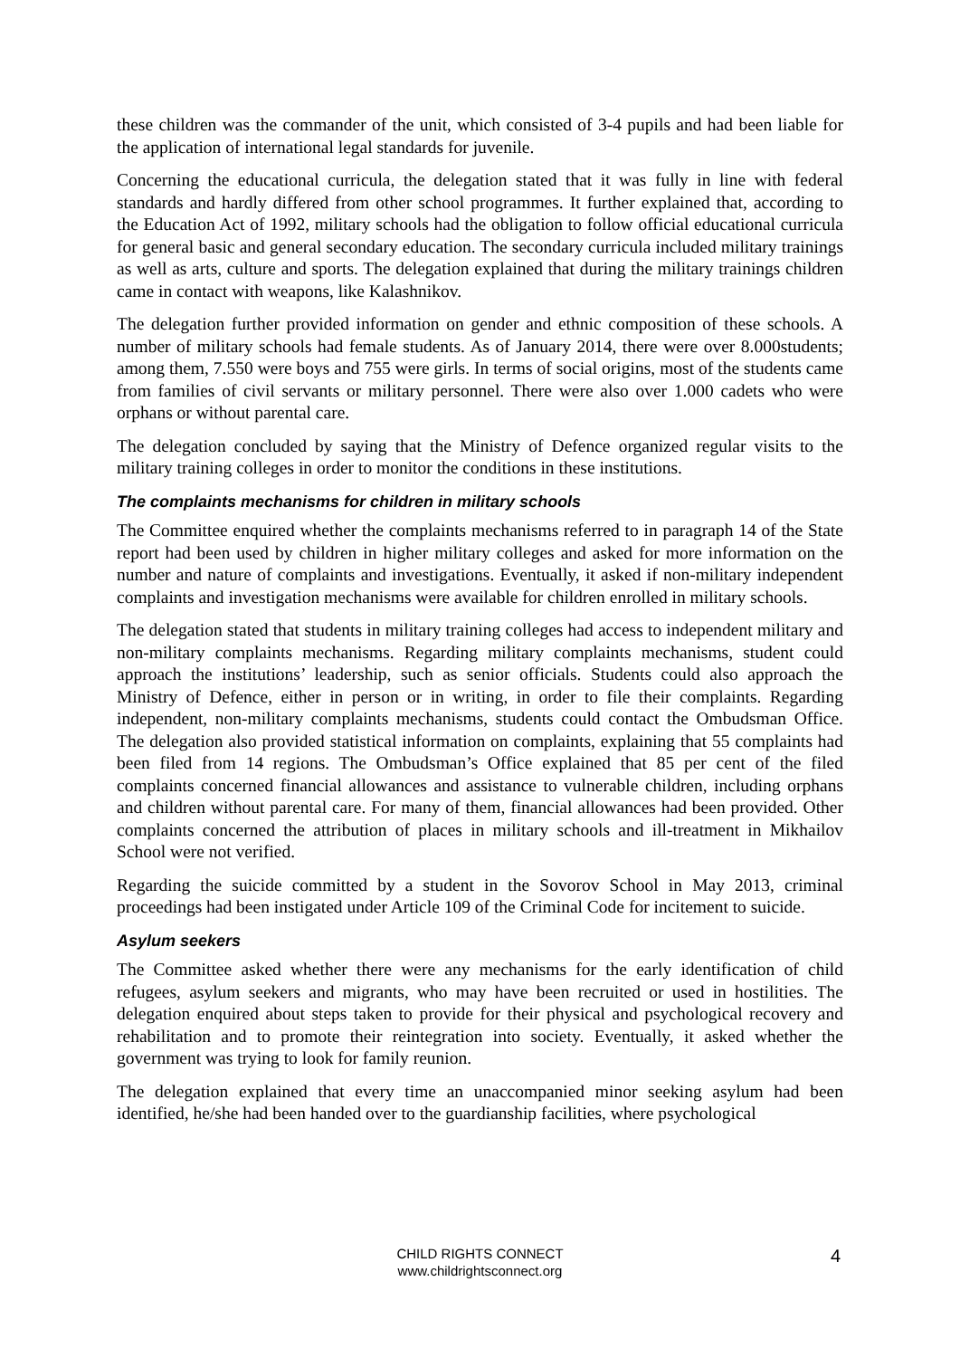these children was the commander of the unit, which consisted of 3-4 pupils and had been liable for the application of international legal standards for juvenile.
Concerning the educational curricula, the delegation stated that it was fully in line with federal standards and hardly differed from other school programmes. It further explained that, according to the Education Act of 1992, military schools had the obligation to follow official educational curricula for general basic and general secondary education. The secondary curricula included military trainings as well as arts, culture and sports. The delegation explained that during the military trainings children came in contact with weapons, like Kalashnikov.
The delegation further provided information on gender and ethnic composition of these schools. A number of military schools had female students. As of January 2014, there were over 8.000students; among them, 7.550 were boys and 755 were girls. In terms of social origins, most of the students came from families of civil servants or military personnel. There were also over 1.000 cadets who were orphans or without parental care.
The delegation concluded by saying that the Ministry of Defence organized regular visits to the military training colleges in order to monitor the conditions in these institutions.
The complaints mechanisms for children in military schools
The Committee enquired whether the complaints mechanisms referred to in paragraph 14 of the State report had been used by children in higher military colleges and asked for more information on the number and nature of complaints and investigations. Eventually, it asked if non-military independent complaints and investigation mechanisms were available for children enrolled in military schools.
The delegation stated that students in military training colleges had access to independent military and non-military complaints mechanisms. Regarding military complaints mechanisms, student could approach the institutions’ leadership, such as senior officials. Students could also approach the Ministry of Defence, either in person or in writing, in order to file their complaints. Regarding independent, non-military complaints mechanisms, students could contact the Ombudsman Office. The delegation also provided statistical information on complaints, explaining that 55 complaints had been filed from 14 regions. The Ombudsman’s Office explained that 85 per cent of the filed complaints concerned financial allowances and assistance to vulnerable children, including orphans and children without parental care. For many of them, financial allowances had been provided. Other complaints concerned the attribution of places in military schools and ill-treatment in Mikhailov School were not verified.
Regarding the suicide committed by a student in the Sovorov School in May 2013, criminal proceedings had been instigated under Article 109 of the Criminal Code for incitement to suicide.
Asylum seekers
The Committee asked whether there were any mechanisms for the early identification of child refugees, asylum seekers and migrants, who may have been recruited or used in hostilities. The delegation enquired about steps taken to provide for their physical and psychological recovery and rehabilitation and to promote their reintegration into society. Eventually, it asked whether the government was trying to look for family reunion.
The delegation explained that every time an unaccompanied minor seeking asylum had been identified, he/she had been handed over to the guardianship facilities, where psychological
CHILD RIGHTS CONNECT
www.childrightsconnect.org
4